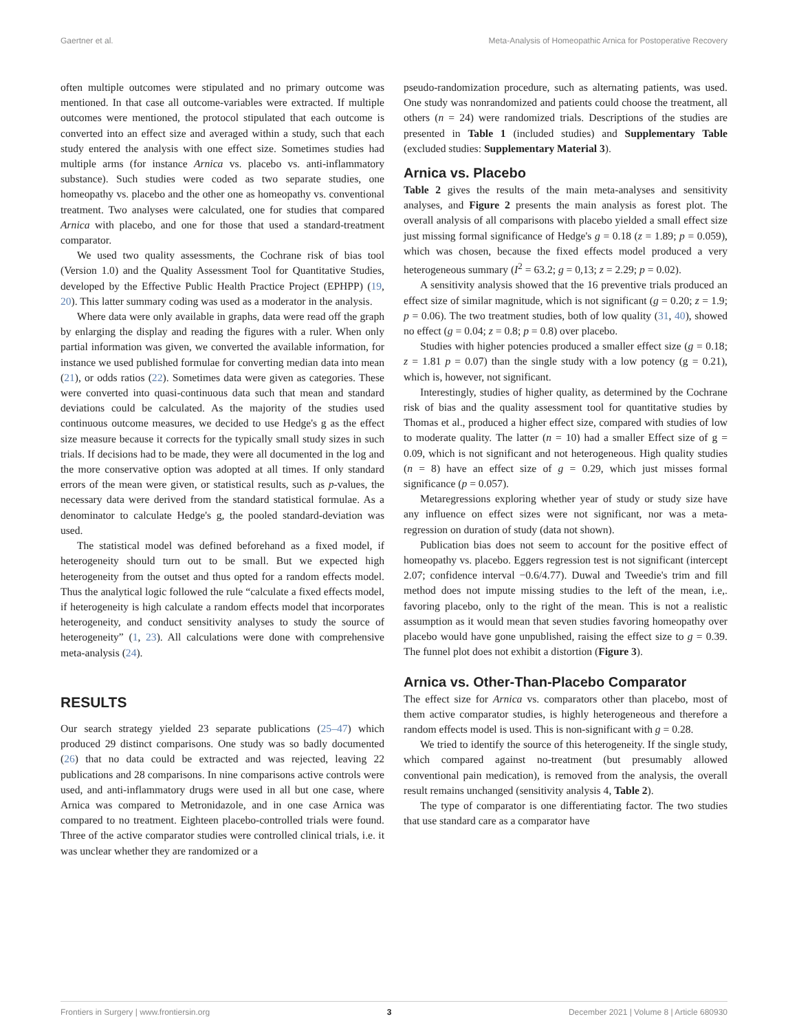Gaertner et al. Meta-Analysis of Homeopathic Arnica for Postoperative Recovery
often multiple outcomes were stipulated and no primary outcome was mentioned. In that case all outcome-variables were extracted. If multiple outcomes were mentioned, the protocol stipulated that each outcome is converted into an effect size and averaged within a study, such that each study entered the analysis with one effect size. Sometimes studies had multiple arms (for instance Arnica vs. placebo vs. anti-inflammatory substance). Such studies were coded as two separate studies, one homeopathy vs. placebo and the other one as homeopathy vs. conventional treatment. Two analyses were calculated, one for studies that compared Arnica with placebo, and one for those that used a standard-treatment comparator.
We used two quality assessments, the Cochrane risk of bias tool (Version 1.0) and the Quality Assessment Tool for Quantitative Studies, developed by the Effective Public Health Practice Project (EPHPP) (19, 20). This latter summary coding was used as a moderator in the analysis.
Where data were only available in graphs, data were read off the graph by enlarging the display and reading the figures with a ruler. When only partial information was given, we converted the available information, for instance we used published formulae for converting median data into mean (21), or odds ratios (22). Sometimes data were given as categories. These were converted into quasi-continuous data such that mean and standard deviations could be calculated. As the majority of the studies used continuous outcome measures, we decided to use Hedge's g as the effect size measure because it corrects for the typically small study sizes in such trials. If decisions had to be made, they were all documented in the log and the more conservative option was adopted at all times. If only standard errors of the mean were given, or statistical results, such as p-values, the necessary data were derived from the standard statistical formulae. As a denominator to calculate Hedge's g, the pooled standard-deviation was used.
The statistical model was defined beforehand as a fixed model, if heterogeneity should turn out to be small. But we expected high heterogeneity from the outset and thus opted for a random effects model. Thus the analytical logic followed the rule “calculate a fixed effects model, if heterogeneity is high calculate a random effects model that incorporates heterogeneity, and conduct sensitivity analyses to study the source of heterogeneity” (1, 23). All calculations were done with comprehensive meta-analysis (24).
RESULTS
Our search strategy yielded 23 separate publications (25–47) which produced 29 distinct comparisons. One study was so badly documented (26) that no data could be extracted and was rejected, leaving 22 publications and 28 comparisons. In nine comparisons active controls were used, and anti-inflammatory drugs were used in all but one case, where Arnica was compared to Metronidazole, and in one case Arnica was compared to no treatment. Eighteen placebo-controlled trials were found. Three of the active comparator studies were controlled clinical trials, i.e. it was unclear whether they are randomized or a
pseudo-randomization procedure, such as alternating patients, was used. One study was nonrandomized and patients could choose the treatment, all others (n = 24) were randomized trials. Descriptions of the studies are presented in Table 1 (included studies) and Supplementary Table (excluded studies: Supplementary Material 3).
Arnica vs. Placebo
Table 2 gives the results of the main meta-analyses and sensitivity analyses, and Figure 2 presents the main analysis as forest plot. The overall analysis of all comparisons with placebo yielded a small effect size just missing formal significance of Hedge's g = 0.18 (z = 1.89; p = 0.059), which was chosen, because the fixed effects model produced a very heterogeneous summary (I<sup>2</sup> = 63.2; g = 0,13; z = 2.29; p = 0.02).
A sensitivity analysis showed that the 16 preventive trials produced an effect size of similar magnitude, which is not significant (g = 0.20; z = 1.9; p = 0.06). The two treatment studies, both of low quality (31, 40), showed no effect (g = 0.04; z = 0.8; p = 0.8) over placebo.
Studies with higher potencies produced a smaller effect size (g = 0.18; z = 1.81 p = 0.07) than the single study with a low potency (g = 0.21), which is, however, not significant.
Interestingly, studies of higher quality, as determined by the Cochrane risk of bias and the quality assessment tool for quantitative studies by Thomas et al., produced a higher effect size, compared with studies of low to moderate quality. The latter (n = 10) had a smaller Effect size of g = 0.09, which is not significant and not heterogeneous. High quality studies (n = 8) have an effect size of g = 0.29, which just misses formal significance (p = 0.057).
Metaregressions exploring whether year of study or study size have any influence on effect sizes were not significant, nor was a meta-regression on duration of study (data not shown).
Publication bias does not seem to account for the positive effect of homeopathy vs. placebo. Eggers regression test is not significant (intercept 2.07; confidence interval −0.6/4.77). Duwal and Tweedie's trim and fill method does not impute missing studies to the left of the mean, i.e,. favoring placebo, only to the right of the mean. This is not a realistic assumption as it would mean that seven studies favoring homeopathy over placebo would have gone unpublished, raising the effect size to g = 0.39. The funnel plot does not exhibit a distortion (Figure 3).
Arnica vs. Other-Than-Placebo Comparator
The effect size for Arnica vs. comparators other than placebo, most of them active comparator studies, is highly heterogeneous and therefore a random effects model is used. This is non-significant with g = 0.28.
We tried to identify the source of this heterogeneity. If the single study, which compared against no-treatment (but presumably allowed conventional pain medication), is removed from the analysis, the overall result remains unchanged (sensitivity analysis 4, Table 2).
The type of comparator is one differentiating factor. The two studies that use standard care as a comparator have
Frontiers in Surgery | www.frontiersin.org 3 December 2021 | Volume 8 | Article 680930